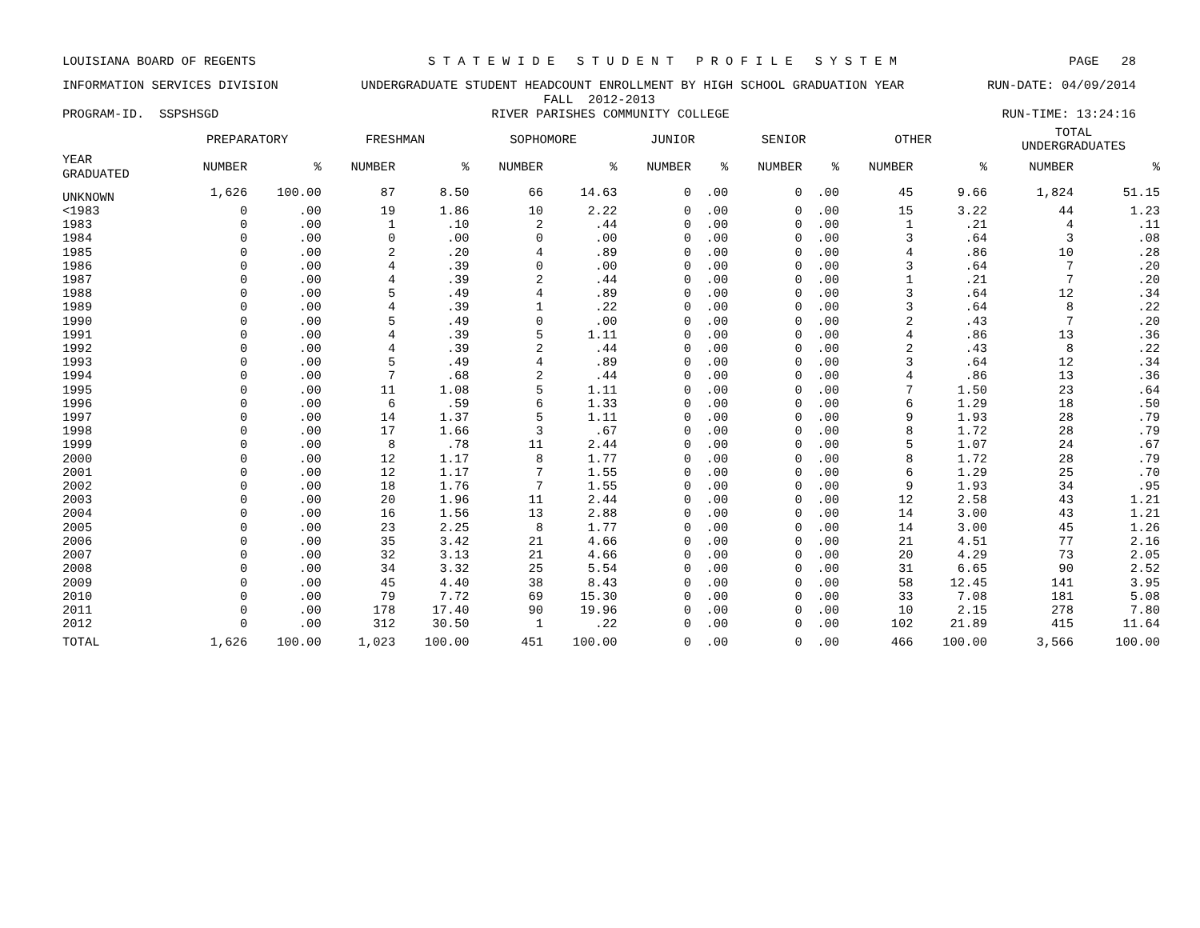LOUISIANA BOARD OF REGENTS S T A T E W I D E S T U D E N T P R O F I L E S Y S T E M PAGE 28
INFORMATION SERVICES DIVISION UNDERGRADUATE STUDENT HEADCOUNT ENROLLMENT BY HIGH SCHOOL GRADUATION YEAR RUN-DATE: 04/09/2014
FALL 2012-2013
PROGRAM-ID. SSPSHSGD RIVER PARISHES COMMUNITY COLLEGE RUN-TIME: 13:24:16
| | PREPARATORY | | FRESHMAN | | SOPHOMORE | | JUNIOR | | SENIOR | | OTHER | | TOTAL UNDERGRADUATES | |
| --- | --- | --- | --- | --- | --- | --- | --- | --- | --- | --- | --- | --- | --- | --- |
| YEAR GRADUATED | NUMBER | % | NUMBER | % | NUMBER | % | NUMBER | % | NUMBER | % | NUMBER | % | NUMBER | % |
| UNKNOWN | 1,626 | 100.00 | 87 | 8.50 | 66 | 14.63 | 0 | .00 | 0 | .00 | 45 | 9.66 | 1,824 | 51.15 |
| <1983 | 0 | .00 | 19 | 1.86 | 10 | 2.22 | 0 | .00 | 0 | .00 | 15 | 3.22 | 44 | 1.23 |
| 1983 | 0 | .00 | 1 | .10 | 2 | .44 | 0 | .00 | 0 | .00 | 1 | .21 | 4 | .11 |
| 1984 | 0 | .00 | 0 | .00 | 0 | .00 | 0 | .00 | 0 | .00 | 3 | .64 | 3 | .08 |
| 1985 | 0 | .00 | 2 | .20 | 4 | .89 | 0 | .00 | 0 | .00 | 4 | .86 | 10 | .28 |
| 1986 | 0 | .00 | 4 | .39 | 0 | .00 | 0 | .00 | 0 | .00 | 3 | .64 | 7 | .20 |
| 1987 | 0 | .00 | 4 | .39 | 2 | .44 | 0 | .00 | 0 | .00 | 1 | .21 | 7 | .20 |
| 1988 | 0 | .00 | 5 | .49 | 4 | .89 | 0 | .00 | 0 | .00 | 3 | .64 | 12 | .34 |
| 1989 | 0 | .00 | 4 | .39 | 1 | .22 | 0 | .00 | 0 | .00 | 3 | .64 | 8 | .22 |
| 1990 | 0 | .00 | 5 | .49 | 0 | .00 | 0 | .00 | 0 | .00 | 2 | .43 | 7 | .20 |
| 1991 | 0 | .00 | 4 | .39 | 5 | 1.11 | 0 | .00 | 0 | .00 | 4 | .86 | 13 | .36 |
| 1992 | 0 | .00 | 4 | .39 | 2 | .44 | 0 | .00 | 0 | .00 | 2 | .43 | 8 | .22 |
| 1993 | 0 | .00 | 5 | .49 | 4 | .89 | 0 | .00 | 0 | .00 | 3 | .64 | 12 | .34 |
| 1994 | 0 | .00 | 7 | .68 | 2 | .44 | 0 | .00 | 0 | .00 | 4 | .86 | 13 | .36 |
| 1995 | 0 | .00 | 11 | 1.08 | 5 | 1.11 | 0 | .00 | 0 | .00 | 7 | 1.50 | 23 | .64 |
| 1996 | 0 | .00 | 6 | .59 | 6 | 1.33 | 0 | .00 | 0 | .00 | 6 | 1.29 | 18 | .50 |
| 1997 | 0 | .00 | 14 | 1.37 | 5 | 1.11 | 0 | .00 | 0 | .00 | 9 | 1.93 | 28 | .79 |
| 1998 | 0 | .00 | 17 | 1.66 | 3 | .67 | 0 | .00 | 0 | .00 | 8 | 1.72 | 28 | .79 |
| 1999 | 0 | .00 | 8 | .78 | 11 | 2.44 | 0 | .00 | 0 | .00 | 5 | 1.07 | 24 | .67 |
| 2000 | 0 | .00 | 12 | 1.17 | 8 | 1.77 | 0 | .00 | 0 | .00 | 8 | 1.72 | 28 | .79 |
| 2001 | 0 | .00 | 12 | 1.17 | 7 | 1.55 | 0 | .00 | 0 | .00 | 6 | 1.29 | 25 | .70 |
| 2002 | 0 | .00 | 18 | 1.76 | 7 | 1.55 | 0 | .00 | 0 | .00 | 9 | 1.93 | 34 | .95 |
| 2003 | 0 | .00 | 20 | 1.96 | 11 | 2.44 | 0 | .00 | 0 | .00 | 12 | 2.58 | 43 | 1.21 |
| 2004 | 0 | .00 | 16 | 1.56 | 13 | 2.88 | 0 | .00 | 0 | .00 | 14 | 3.00 | 43 | 1.21 |
| 2005 | 0 | .00 | 23 | 2.25 | 8 | 1.77 | 0 | .00 | 0 | .00 | 14 | 3.00 | 45 | 1.26 |
| 2006 | 0 | .00 | 35 | 3.42 | 21 | 4.66 | 0 | .00 | 0 | .00 | 21 | 4.51 | 77 | 2.16 |
| 2007 | 0 | .00 | 32 | 3.13 | 21 | 4.66 | 0 | .00 | 0 | .00 | 20 | 4.29 | 73 | 2.05 |
| 2008 | 0 | .00 | 34 | 3.32 | 25 | 5.54 | 0 | .00 | 0 | .00 | 31 | 6.65 | 90 | 2.52 |
| 2009 | 0 | .00 | 45 | 4.40 | 38 | 8.43 | 0 | .00 | 0 | .00 | 58 | 12.45 | 141 | 3.95 |
| 2010 | 0 | .00 | 79 | 7.72 | 69 | 15.30 | 0 | .00 | 0 | .00 | 33 | 7.08 | 181 | 5.08 |
| 2011 | 0 | .00 | 178 | 17.40 | 90 | 19.96 | 0 | .00 | 0 | .00 | 10 | 2.15 | 278 | 7.80 |
| 2012 | 0 | .00 | 312 | 30.50 | 1 | .22 | 0 | .00 | 0 | .00 | 102 | 21.89 | 415 | 11.64 |
| TOTAL | 1,626 | 100.00 | 1,023 | 100.00 | 451 | 100.00 | 0 | .00 | 0 | .00 | 466 | 100.00 | 3,566 | 100.00 |